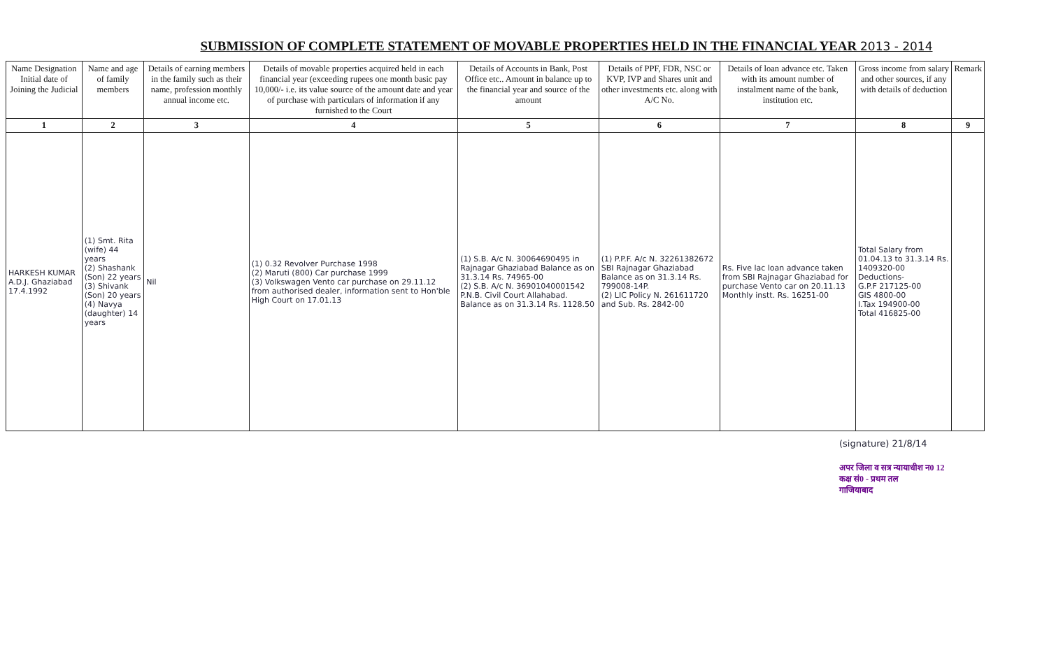SUBMISSION OF COMPLETE STATEMENT OF MOVABLE PROPERTIES HELD IN THE FINANCIAL YEAR 2013 - 2014
| Name Designation Initial date of Joining the Judicial | Name and age of family members | Details of earning members in the family such as their name, profession monthly annual income etc. | Details of movable properties acquired held in each financial year (exceeding rupees one month basic pay 10,000/- i.e. its value source of the amount date and year of purchase with particulars of information if any furnished to the Court | Details of Accounts in Bank, Post Office etc.. Amount in balance up to the financial year and source of the amount | Details of PPF, FDR, NSC or KVP, IVP and Shares unit and other investments etc. along with A/C No. | Details of loan advance etc. Taken with its amount number of instalment name of the bank, institution etc. | Gross income from salary and other sources, if any with details of deduction | Remark |
| --- | --- | --- | --- | --- | --- | --- | --- | --- |
| 1 | 2 | 3 | 4 | 5 | 6 | 7 | 8 | 9 |
| HARKESH KUMAR A.D.J. Ghaziabad 17.4.1992 | (1) Smt. Rita (wife) 44 years (2) Shashank (Son) 22 years (3) Shivank (Son) 20 years (4) Navya (daughter) 14 years | Nil | (1) 0.32 Revolver Purchase 1998 (2) Maruti (800) Car purchase 1999 (3) Volkswagen Vento car purchase on 29.11.12 from authorised dealer, information sent to Hon'ble High Court on 17.01.13 | (1) S.B. A/c N. 30064690495 in Rajnagar Ghaziabad Balance as on 31.3.14 Rs. 74965-00 (2) S.B. A/c N. 36901040001542 P.N.B. Civil Court Allahabad. Balance as on 31.3.14 Rs. 1128.50 | (1) P.P.F. A/c N. 32261382672 SBI Rajnagar Ghaziabad Balance as on 31.3.14 Rs. 799008-14P. (2) LIC Policy N. 261611720 and Sub. Rs. 2842-00 | Rs. Five lac loan advance taken from SBI Rajnagar Ghaziabad for purchase Vento car on 20.11.13 Monthly instt. Rs. 16251-00 | Total Salary from 01.04.13 to 31.3.14 Rs. 1409320-00 Deductions- G.P.F 217125-00 GIS 4800-00 I.Tax 194900-00 Total 416825-00 | |
(signature) 21/8/14
अपर जिला व सत्र न्यायाधीश न0 12
कक्ष सं0 - प्रथम तल
गाजियाबाद